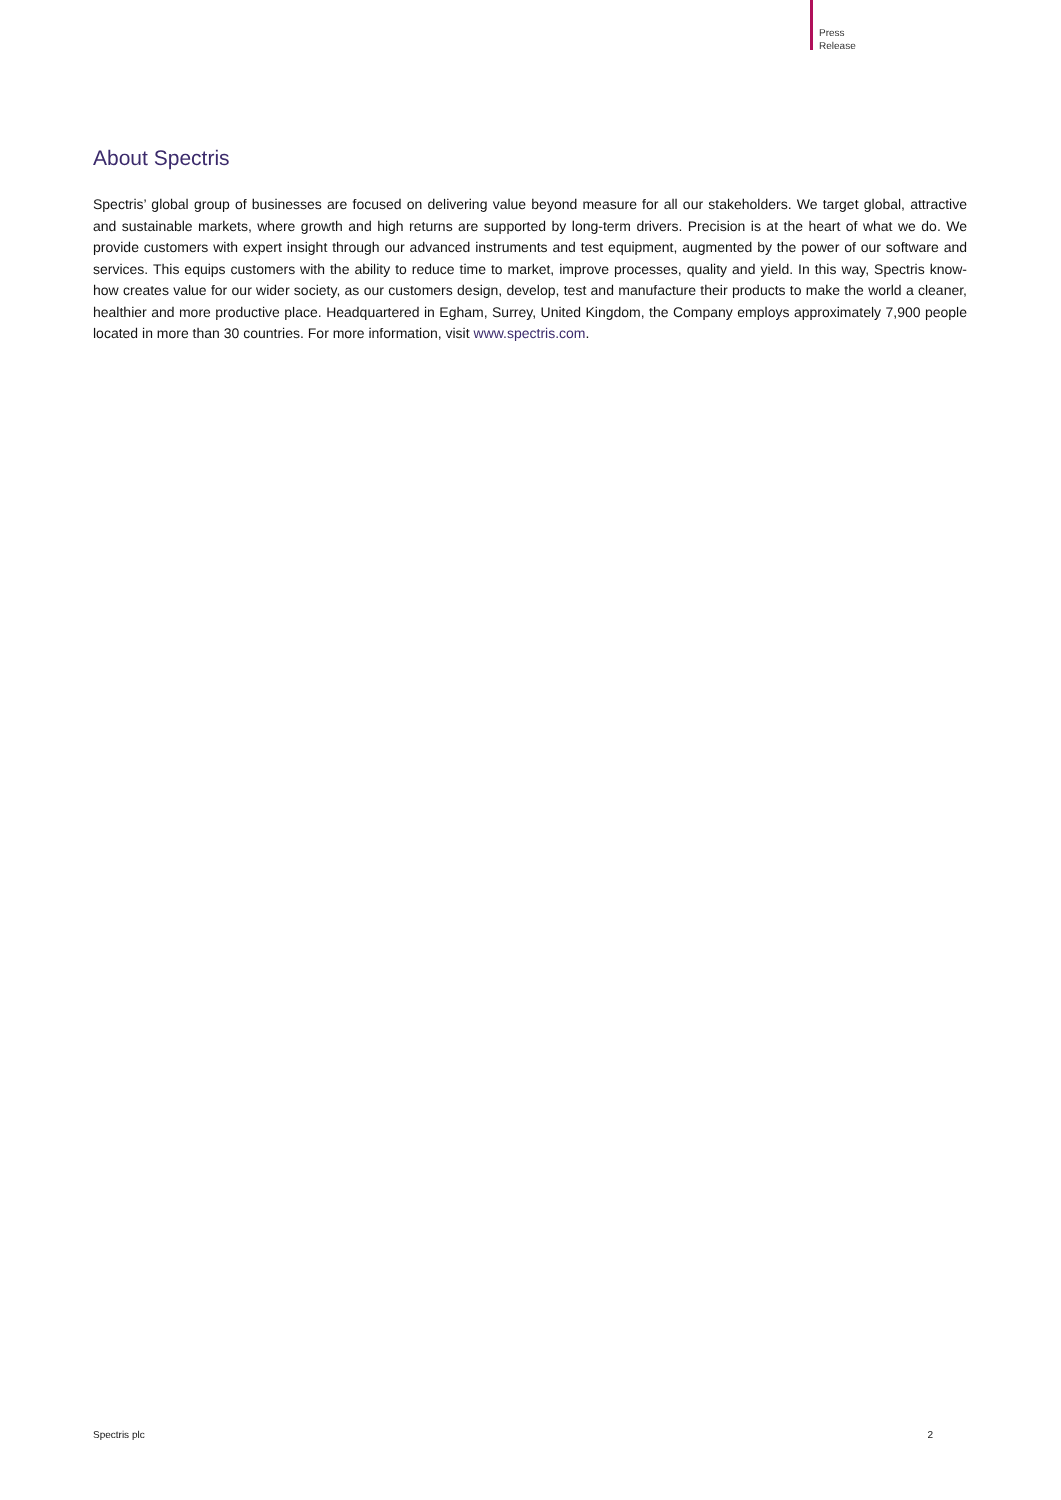Press
Release
About Spectris
Spectris’ global group of businesses are focused on delivering value beyond measure for all our stakeholders. We target global, attractive and sustainable markets, where growth and high returns are supported by long-term drivers. Precision is at the heart of what we do. We provide customers with expert insight through our advanced instruments and test equipment, augmented by the power of our software and services. This equips customers with the ability to reduce time to market, improve processes, quality and yield. In this way, Spectris know-how creates value for our wider society, as our customers design, develop, test and manufacture their products to make the world a cleaner, healthier and more productive place. Headquartered in Egham, Surrey, United Kingdom, the Company employs approximately 7,900 people located in more than 30 countries. For more information, visit www.spectris.com.
Spectris plc 2